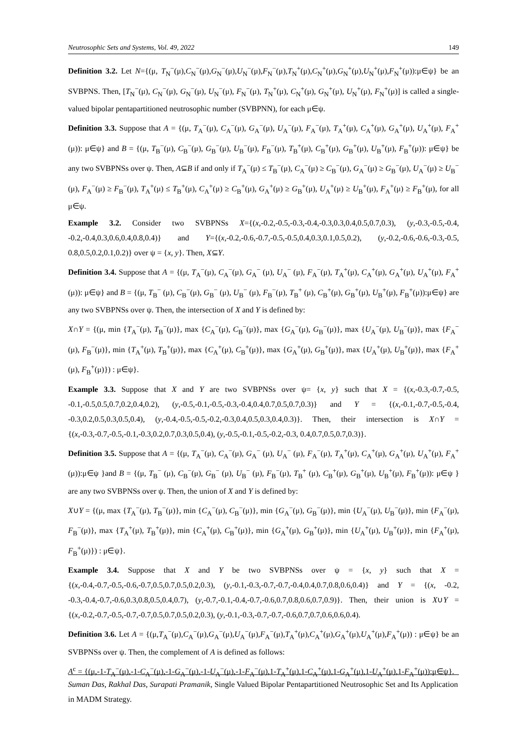Neutrosophic Sets and Systems, Vol. 49, 2022 149
Definition 3.2. Let N={(μ, T<sub>N</sub><sup>−</sup>(μ),C<sub>N</sub><sup>−</sup>(μ),G<sub>N</sub><sup>−</sup>(μ),U<sub>N</sub><sup>−</sup>(μ),F<sub>N</sub><sup>−</sup>(μ),T<sub>N</sub><sup>+</sup>(μ),C<sub>N</sub><sup>+</sup>(μ),G<sub>N</sub><sup>+</sup>(μ),U<sub>N</sub><sup>+</sup>(μ),F<sub>N</sub><sup>+</sup>(μ)):μ∈ψ} be an SVBPNS. Then, [T<sub>N</sub><sup>−</sup>(μ), C<sub>N</sub><sup>−</sup>(μ), G<sub>N</sub><sup>−</sup>(μ), U<sub>N</sub><sup>−</sup>(μ), F<sub>N</sub><sup>−</sup>(μ), T<sub>N</sub><sup>+</sup>(μ), C<sub>N</sub><sup>+</sup>(μ), G<sub>N</sub><sup>+</sup>(μ), U<sub>N</sub><sup>+</sup>(μ), F<sub>N</sub><sup>+</sup>(μ)] is called a single-valued bipolar pentapartitioned neutrosophic number (SVBPNN), for each μ∈ψ.
Definition 3.3. Suppose that A = {(μ, T<sub>A</sub><sup>−</sup>(μ), C<sub>A</sub><sup>−</sup>(μ), G<sub>A</sub><sup>−</sup>(μ), U<sub>A</sub><sup>−</sup>(μ), F<sub>A</sub><sup>−</sup>(μ), T<sub>A</sub><sup>+</sup>(μ), C<sub>A</sub><sup>+</sup>(μ), G<sub>A</sub><sup>+</sup>(μ), U<sub>A</sub><sup>+</sup>(μ), F<sub>A</sub><sup>+</sup>(μ)): μ∈ψ} and B = {(μ, T<sub>B</sub><sup>−</sup>(μ), C<sub>B</sub><sup>−</sup>(μ), G<sub>B</sub><sup>−</sup>(μ), U<sub>B</sub><sup>−</sup>(μ), F<sub>B</sub><sup>−</sup>(μ), T<sub>B</sub><sup>+</sup>(μ), C<sub>B</sub><sup>+</sup>(μ), G<sub>B</sub><sup>+</sup>(μ), U<sub>B</sub><sup>+</sup>(μ), F<sub>B</sub><sup>+</sup>(μ)): μ∈ψ} be any two SVBPNSs over ψ. Then, A⊆B if and only if T<sub>A</sub><sup>−</sup>(μ) ≤ T<sub>B</sub><sup>−</sup>(μ), C<sub>A</sub><sup>−</sup>(μ) ≥ C<sub>B</sub><sup>−</sup>(μ), G<sub>A</sub><sup>−</sup>(μ) ≥ G<sub>B</sub><sup>−</sup>(μ), U<sub>A</sub><sup>−</sup>(μ) ≥ U<sub>B</sub><sup>−</sup> (μ), F<sub>A</sub><sup>−</sup>(μ) ≥ F<sub>B</sub><sup>−</sup>(μ), T<sub>A</sub><sup>+</sup>(μ) ≤ T<sub>B</sub><sup>+</sup>(μ), C<sub>A</sub><sup>+</sup>(μ) ≥ C<sub>B</sub><sup>+</sup>(μ), G<sub>A</sub><sup>+</sup>(μ) ≥ G<sub>B</sub><sup>+</sup>(μ), U<sub>A</sub><sup>+</sup>(μ) ≥ U<sub>B</sub><sup>+</sup>(μ), F<sub>A</sub><sup>+</sup>(μ) ≥ F<sub>B</sub><sup>+</sup>(μ), for all μ∈ψ.
Example 3.2. Consider two SVBPNSs X={(x,-0.2,-0.5,-0.3,-0.4,-0.3,0.3,0.4,0.5,0.7,0.3), (y,-0.3,-0.5,-0.4, -0.2,-0.4,0.3,0.6,0.4,0.8,0.4)} and Y={(x,-0.2,-0.6,-0.7,-0.5,-0.5,0.4,0.3,0.1,0.5,0.2), (y,-0.2,-0.6,-0.6,-0.3,-0.5, 0.8,0.5,0.2,0.1,0.2)} over ψ = {x, y}. Then, X⊆Y.
Definition 3.4. Suppose that A = {(μ, T<sub>A</sub><sup>−</sup>(μ), C<sub>A</sub><sup>−</sup>(μ), G<sub>A</sub><sup>−</sup> (μ), U<sub>A</sub><sup>−</sup> (μ), F<sub>A</sub><sup>−</sup>(μ), T<sub>A</sub><sup>+</sup>(μ), C<sub>A</sub><sup>+</sup>(μ), G<sub>A</sub><sup>+</sup>(μ), U<sub>A</sub><sup>+</sup>(μ), F<sub>A</sub><sup>+</sup>(μ)): μ∈ψ} and B = {(μ, T<sub>B</sub><sup>−</sup> (μ), C<sub>B</sub><sup>−</sup>(μ), G<sub>B</sub><sup>−</sup> (μ), U<sub>B</sub><sup>−</sup> (μ), F<sub>B</sub><sup>−</sup>(μ), T<sub>B</sub><sup>+</sup> (μ), C<sub>B</sub><sup>+</sup>(μ), G<sub>B</sub><sup>+</sup>(μ), U<sub>B</sub><sup>+</sup>(μ), F<sub>B</sub><sup>+</sup>(μ)):μ∈ψ} are any two SVBPNSs over ψ. Then, the intersection of X and Y is defined by:
X∩Y = {(μ, min {T<sub>A</sub><sup>−</sup>(μ), T<sub>B</sub><sup>−</sup>(μ)}, max {C<sub>A</sub><sup>−</sup>(μ), C<sub>B</sub><sup>−</sup>(μ)}, max {G<sub>A</sub><sup>−</sup>(μ), G<sub>B</sub><sup>−</sup>(μ)}, max {U<sub>A</sub><sup>−</sup>(μ), U<sub>B</sub><sup>−</sup>(μ)}, max {F<sub>A</sub><sup>−</sup>(μ), F<sub>B</sub><sup>−</sup>(μ)}, min {T<sub>A</sub><sup>+</sup>(μ), T<sub>B</sub><sup>+</sup>(μ)}, max {C<sub>A</sub><sup>+</sup>(μ), C<sub>B</sub><sup>+</sup>(μ)}, max {G<sub>A</sub><sup>+</sup>(μ), G<sub>B</sub><sup>+</sup>(μ)}, max {U<sub>A</sub><sup>+</sup>(μ), U<sub>B</sub><sup>+</sup>(μ)}, max {F<sub>A</sub><sup>+</sup>(μ), F<sub>B</sub><sup>+</sup>(μ)}) : μ∈ψ}.
Example 3.3. Suppose that X and Y are two SVBPNSs over ψ= {x, y} such that X = {(x,-0.3,-0.7,-0.5, -0.1,-0.5,0.5,0.7,0.2,0.4,0.2), (y,-0.5,-0.1,-0.5,-0.3,-0.4,0.4,0.7,0.5,0.7,0.3)} and Y = {(x,-0.1,-0.7,-0.5,-0.4, -0.3,0.2,0.5,0.3,0.5,0.4), (y,-0.4,-0.5,-0.5,-0.2,-0.3,0.4,0.5,0.3,0.4,0.3)}. Then, their intersection is X∩Y = {(x,-0.3,-0.7,-0.5,-0.1,-0.3,0.2,0.7,0.3,0.5,0.4), (y,-0.5,-0.1,-0.5,-0.2,-0.3, 0.4,0.7,0.5,0.7,0.3)}.
Definition 3.5. Suppose that A = {(μ, T<sub>A</sub><sup>−</sup>(μ), C<sub>A</sub><sup>−</sup>(μ), G<sub>A</sub><sup>−</sup> (μ), U<sub>A</sub><sup>−</sup> (μ), F<sub>A</sub><sup>−</sup>(μ), T<sub>A</sub><sup>+</sup>(μ), C<sub>A</sub><sup>+</sup>(μ), G<sub>A</sub><sup>+</sup>(μ), U<sub>A</sub><sup>+</sup>(μ), F<sub>A</sub><sup>+</sup>(μ)):μ∈ψ }and B = {(μ, T<sub>B</sub><sup>−</sup> (μ), C<sub>B</sub><sup>−</sup>(μ), G<sub>B</sub><sup>−</sup> (μ), U<sub>B</sub><sup>−</sup> (μ), F<sub>B</sub><sup>−</sup>(μ), T<sub>B</sub><sup>+</sup> (μ), C<sub>B</sub><sup>+</sup>(μ), G<sub>B</sub><sup>+</sup>(μ), U<sub>B</sub><sup>+</sup>(μ), F<sub>B</sub><sup>+</sup>(μ)): μ∈ψ } are any two SVBPNSs over ψ. Then, the union of X and Y is defined by:
X∪Y = {(μ, max {T<sub>A</sub><sup>−</sup>(μ), T<sub>B</sub><sup>−</sup>(μ)}, min {C<sub>A</sub><sup>−</sup>(μ), C<sub>B</sub><sup>−</sup>(μ)}, min {G<sub>A</sub><sup>−</sup>(μ), G<sub>B</sub><sup>−</sup>(μ)}, min {U<sub>A</sub><sup>−</sup>(μ), U<sub>B</sub><sup>−</sup>(μ)}, min {F<sub>A</sub><sup>−</sup>(μ), F<sub>B</sub><sup>−</sup>(μ)}, max {T<sub>A</sub><sup>+</sup>(μ), T<sub>B</sub><sup>+</sup>(μ)}, min {C<sub>A</sub><sup>+</sup>(μ), C<sub>B</sub><sup>+</sup>(μ)}, min {G<sub>A</sub><sup>+</sup>(μ), G<sub>B</sub><sup>+</sup>(μ)}, min {U<sub>A</sub><sup>+</sup>(μ), U<sub>B</sub><sup>+</sup>(μ)}, min {F<sub>A</sub><sup>+</sup>(μ), F<sub>B</sub><sup>+</sup>(μ)}) : μ∈ψ}.
Example 3.4. Suppose that X and Y be two SVBPNSs over ψ = {x, y} such that X = {(x,-0.4,-0.7,-0.5,-0.6,-0.7,0.5,0.7,0.5,0.2,0.3), (y,-0.1,-0.3,-0.7,-0.7,-0.4,0.4,0.7,0.8,0.6,0.4)} and Y = {(x, -0.2, -0.3,-0.4,-0.7,-0.6,0.3,0.8,0.5,0.4,0.7), (y,-0.7,-0.1,-0.4,-0.7,-0.6,0.7,0.8,0.6,0.7,0.9)}. Then, their union is X∪Y = {(x,-0.2,-0.7,-0.5,-0.7,-0.7,0.5,0.7,0.5,0.2,0.3), (y,-0.1,-0.3,-0.7,-0.7,-0.6,0.7,0.7,0.6,0.6,0.4).
Definition 3.6. Let A = {(μ,T<sub>A</sub><sup>−</sup>(μ),C<sub>A</sub><sup>−</sup>(μ),G<sub>A</sub><sup>−</sup>(μ),U<sub>A</sub><sup>−</sup>(μ),F<sub>A</sub><sup>−</sup>(μ),T<sub>A</sub><sup>+</sup>(μ),C<sub>A</sub><sup>+</sup>(μ),G<sub>A</sub><sup>+</sup>(μ),U<sub>A</sub><sup>+</sup>(μ),F<sub>A</sub><sup>+</sup>(μ)) : μ∈ψ} be an SVBPNSs over ψ. Then, the complement of A is defined as follows:
A<sup>c</sup> = {(μ,-1-T<sub>A</sub><sup>−</sup>(μ),-1-C<sub>A</sub><sup>−</sup>(μ),-1-G<sub>A</sub><sup>−</sup>(μ),-1-U<sub>A</sub><sup>−</sup>(μ),-1-F<sub>A</sub><sup>−</sup>(μ),1-T<sub>A</sub><sup>+</sup>(μ),1-C<sub>A</sub><sup>+</sup>(μ),1-G<sub>A</sub><sup>+</sup>(μ),1-U<sub>A</sub><sup>+</sup>(μ),1-F<sub>A</sub><sup>+</sup>(μ)):μ∈ψ}.
Suman Das, Rakhal Das, Surapati Pramanik, Single Valued Bipolar Pentapartitioned Neutrosophic Set and Its Application in MADM Strategy.